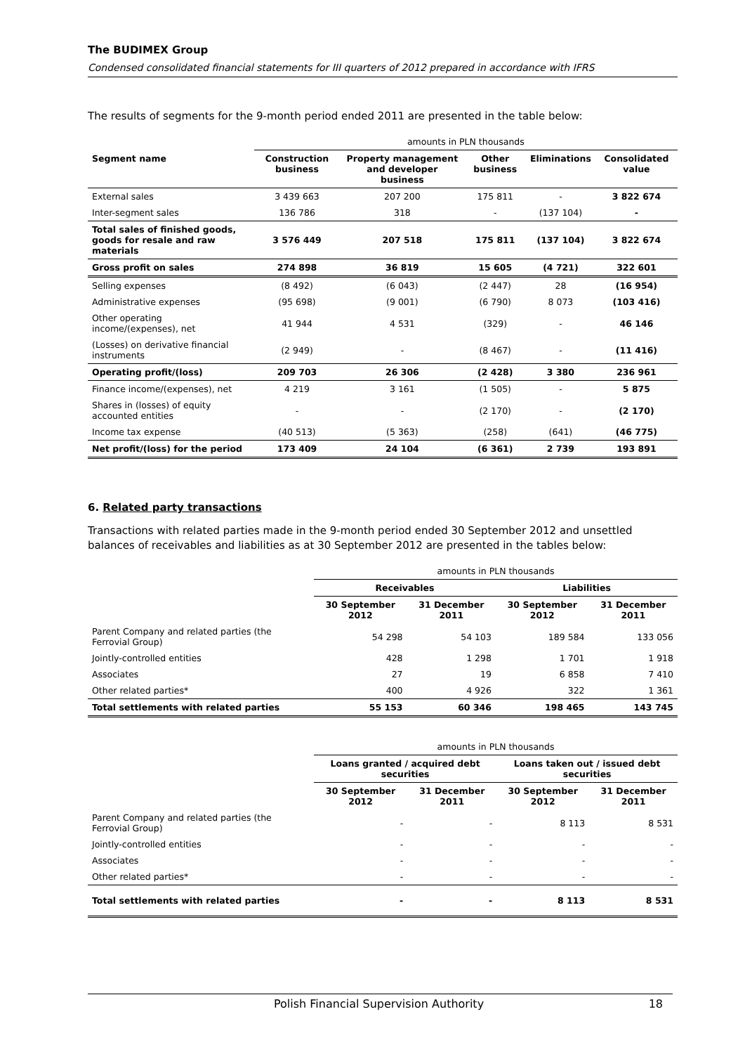The BUDIMEX Group
Condensed consolidated financial statements for III quarters of 2012 prepared in accordance with IFRS
The results of segments for the 9-month period ended 2011 are presented in the table below:
| | amounts in PLN thousands | | | | |
| Segment name | Construction business | Property management and developer business | Other business | Eliminations | Consolidated value |
| External sales | 3 439 663 | 207 200 | 175 811 | - | 3 822 674 |
| Inter-segment sales | 136 786 | 318 | - | (137 104) | - |
| Total sales of finished goods, goods for resale and raw materials | 3 576 449 | 207 518 | 175 811 | (137 104) | 3 822 674 |
| Gross profit on sales | 274 898 | 36 819 | 15 605 | (4 721) | 322 601 |
| Selling expenses | (8 492) | (6 043) | (2 447) | 28 | (16 954) |
| Administrative expenses | (95 698) | (9 001) | (6 790) | 8 073 | (103 416) |
| Other operating income/(expenses), net | 41 944 | 4 531 | (329) | - | 46 146 |
| (Losses) on derivative financial instruments | (2 949) | - | (8 467) | - | (11 416) |
| Operating profit/(loss) | 209 703 | 26 306 | (2 428) | 3 380 | 236 961 |
| Finance income/(expenses), net | 4 219 | 3 161 | (1 505) | - | 5 875 |
| Shares in (losses) of equity accounted entities | - | - | (2 170) | - | (2 170) |
| Income tax expense | (40 513) | (5 363) | (258) | (641) | (46 775) |
| Net profit/(loss) for the period | 173 409 | 24 104 | (6 361) | 2 739 | 193 891 |
6. Related party transactions
Transactions with related parties made in the 9-month period ended 30 September 2012 and unsettled balances of receivables and liabilities as at 30 September 2012 are presented in the tables below:
| | amounts in PLN thousands | | | |
| | Receivables | | Liabilities | |
| | 30 September 2012 | 31 December 2011 | 30 September 2012 | 31 December 2011 |
| Parent Company and related parties (the Ferrovial Group) | 54 298 | 54 103 | 189 584 | 133 056 |
| Jointly-controlled entities | 428 | 1 298 | 1 701 | 1 918 |
| Associates | 27 | 19 | 6 858 | 7 410 |
| Other related parties* | 400 | 4 926 | 322 | 1 361 |
| Total settlements with related parties | 55 153 | 60 346 | 198 465 | 143 745 |
| | amounts in PLN thousands | | | |
| | Loans granted / acquired debt securities | | Loans taken out / issued debt securities | |
| | 30 September 2012 | 31 December 2011 | 30 September 2012 | 31 December 2011 |
| Parent Company and related parties (the Ferrovial Group) | - | - | 8 113 | 8 531 |
| Jointly-controlled entities | - | - | - | - |
| Associates | - | - | - | - |
| Other related parties* | - | - | - | - |
| Total settlements with related parties | - | - | 8 113 | 8 531 |
Polish Financial Supervision Authority 18